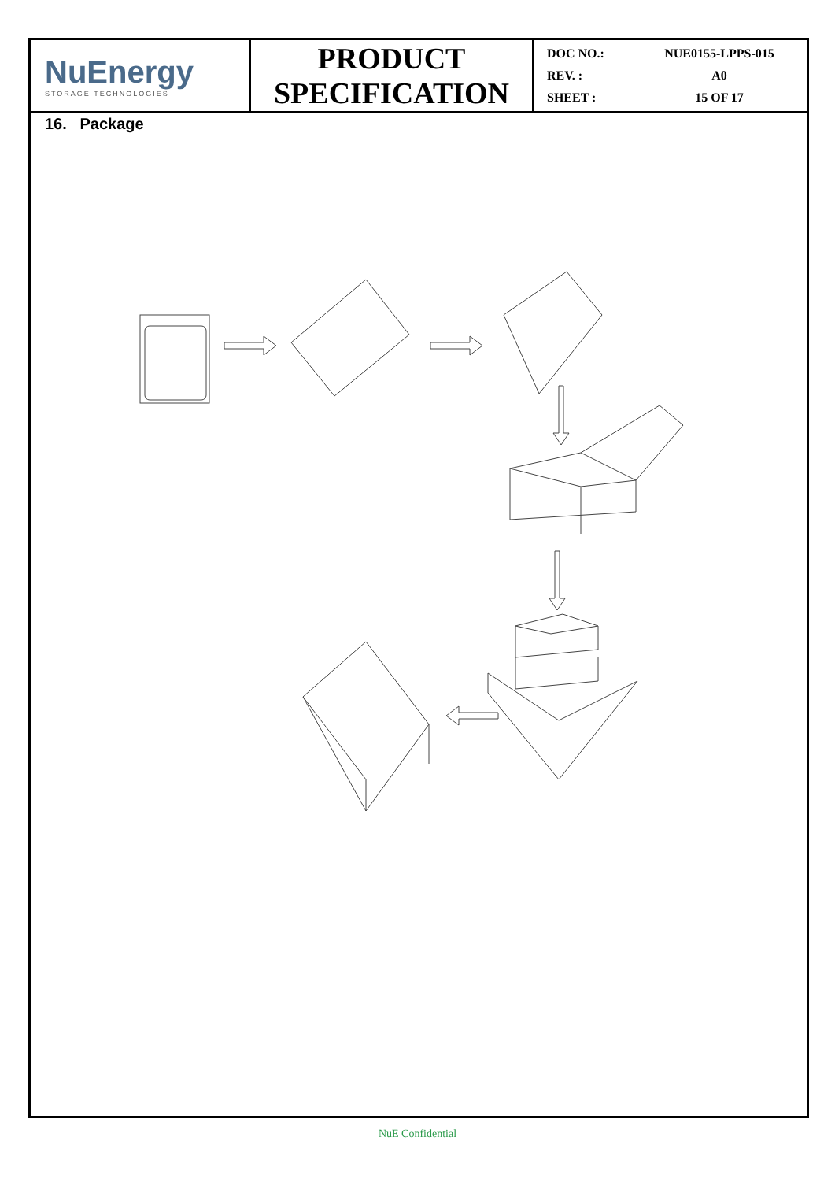| NuEnergy STORAGE TECHNOLOGIES | PRODUCT SPECIFICATION | DOC NO.: NUE0155-LPPS-015 REV. : A0 SHEET : 15 OF 17 |
16. Package
NuE Confidential